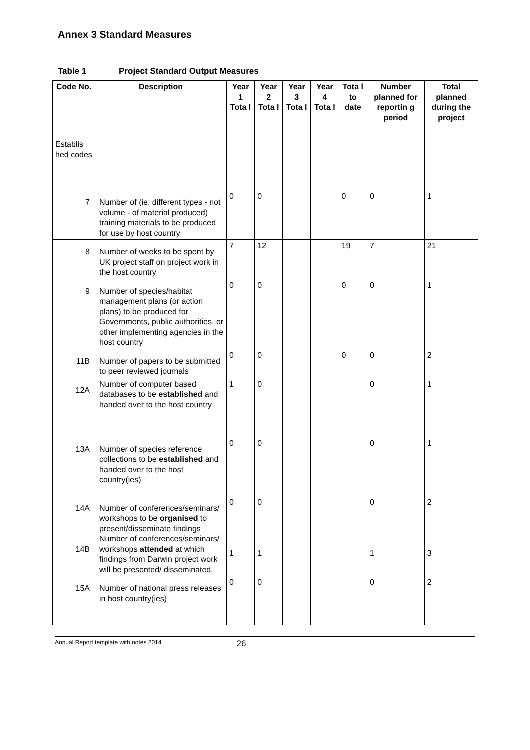Annex 3 Standard Measures
Table 1 Project Standard Output Measures
| Code No. | Description | Year 1 Tota l | Year 2 Tota l | Year 3 Tota l | Year 4 Tota l | Tota l to date | Number planned for reportin g period | Total planned during the project |
| --- | --- | --- | --- | --- | --- | --- | --- | --- |
| Establis hed codes | | | | | | | | |
| 7 | Number of (ie. different types - not volume - of material produced) training materials to be produced for use by host country | 0 | 0 | | | 0 | 0 | 1 |
| 8 | Number of weeks to be spent by UK project staff on project work in the host country | 7 | 12 | | | 19 | 7 | 21 |
| 9 | Number of species/habitat management plans (or action plans) to be produced for Governments, public authorities, or other implementing agencies in the host country | 0 | 0 | | | 0 | 0 | 1 |
| 11B | Number of papers to be submitted to peer reviewed journals | 0 | 0 | | | 0 | 0 | 2 |
| 12A | Number of computer based databases to be established and handed over to the host country | 1 | 0 | | | | 0 | 1 |
| 13A | Number of species reference collections to be established and handed over to the host country(ies) | 0 | 0 | | | | 0 | 1 |
| 14A 14B | Number of conferences/seminars/ workshops to be organised to present/disseminate findings Number of conferences/seminars/ workshops attended at which findings from Darwin project work will be presented/ disseminated. | 0 1 | 0 1 | | | | 0 1 | 2 3 |
| 15A | Number of national press releases in host country(ies) | 0 | 0 | | | | 0 | 2 |
Annual Report template with notes 2014 26